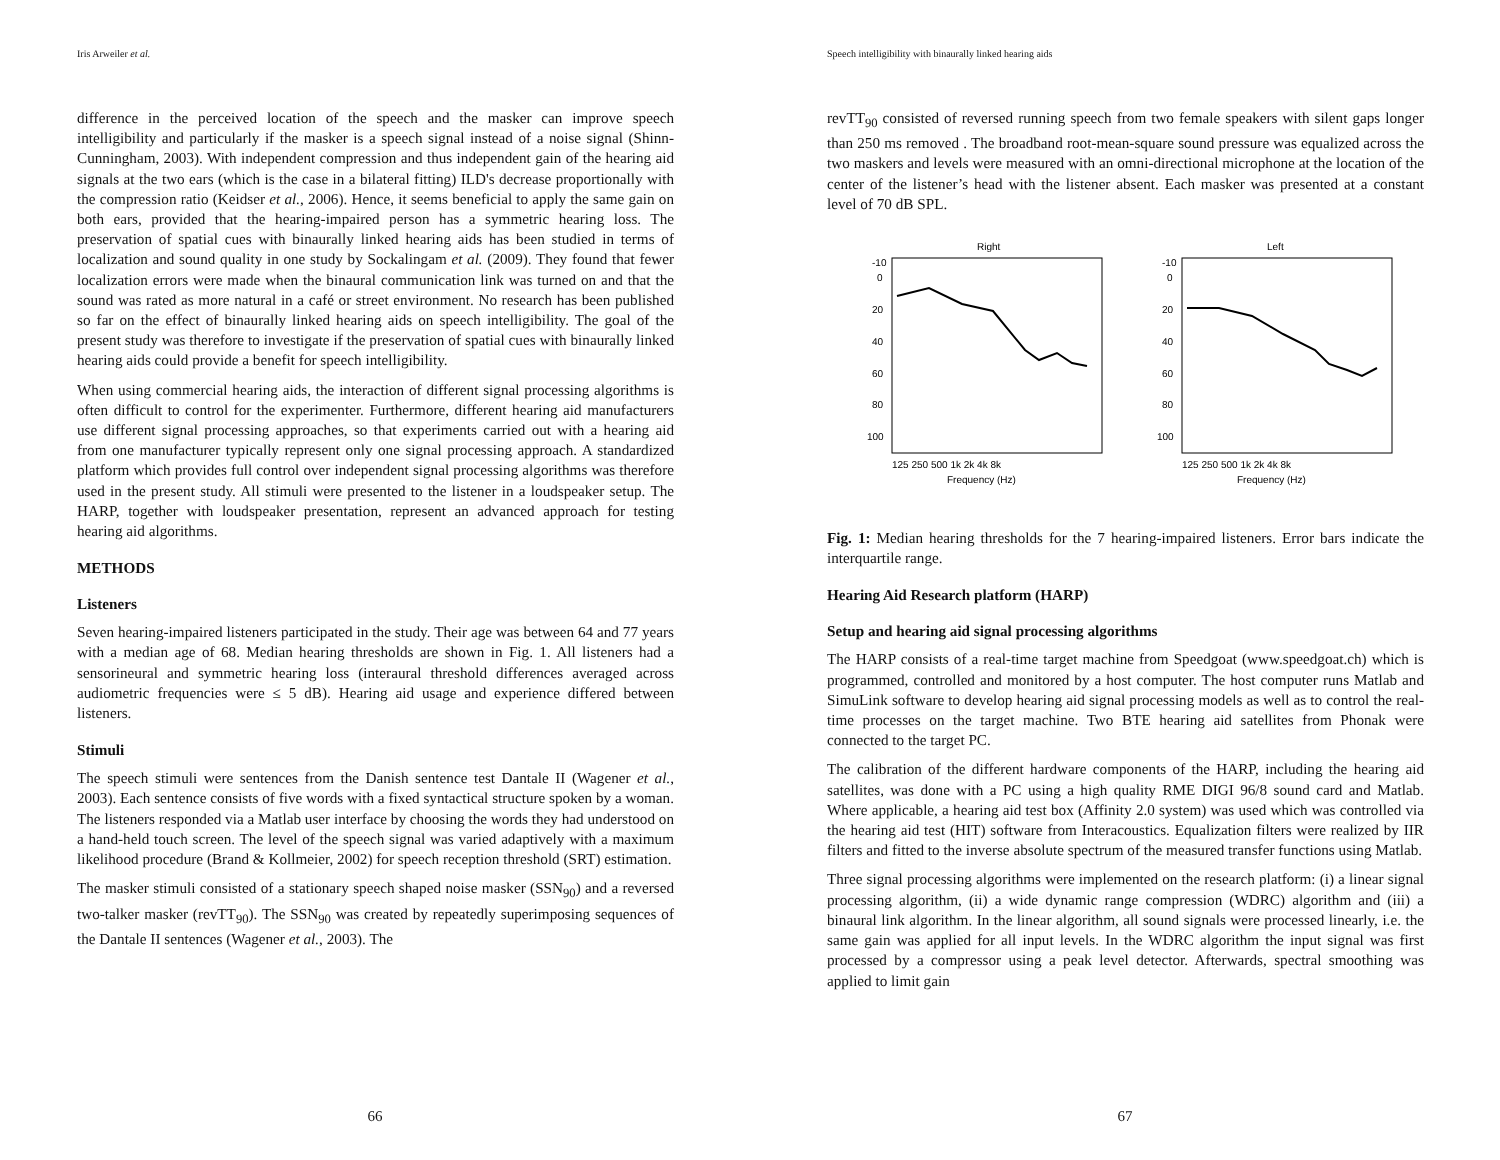Iris Arweiler et al.
difference in the perceived location of the speech and the masker can improve speech intelligibility and particularly if the masker is a speech signal instead of a noise signal (Shinn-Cunningham, 2003). With independent compression and thus independent gain of the hearing aid signals at the two ears (which is the case in a bilateral fitting) ILD's decrease proportionally with the compression ratio (Keidser et al., 2006). Hence, it seems beneficial to apply the same gain on both ears, provided that the hearing-impaired person has a symmetric hearing loss. The preservation of spatial cues with binaurally linked hearing aids has been studied in terms of localization and sound quality in one study by Sockalingam et al. (2009). They found that fewer localization errors were made when the binaural communication link was turned on and that the sound was rated as more natural in a café or street environment. No research has been published so far on the effect of binaurally linked hearing aids on speech intelligibility. The goal of the present study was therefore to investigate if the preservation of spatial cues with binaurally linked hearing aids could provide a benefit for speech intelligibility.
When using commercial hearing aids, the interaction of different signal processing algorithms is often difficult to control for the experimenter. Furthermore, different hearing aid manufacturers use different signal processing approaches, so that experiments carried out with a hearing aid from one manufacturer typically represent only one signal processing approach. A standardized platform which provides full control over independent signal processing algorithms was therefore used in the present study. All stimuli were presented to the listener in a loudspeaker setup. The HARP, together with loudspeaker presentation, represent an advanced approach for testing hearing aid algorithms.
METHODS
Listeners
Seven hearing-impaired listeners participated in the study. Their age was between 64 and 77 years with a median age of 68. Median hearing thresholds are shown in Fig. 1. All listeners had a sensorineural and symmetric hearing loss (interaural threshold differences averaged across audiometric frequencies were ≤ 5 dB). Hearing aid usage and experience differed between listeners.
Stimuli
The speech stimuli were sentences from the Danish sentence test Dantale II (Wagener et al., 2003). Each sentence consists of five words with a fixed syntactical structure spoken by a woman. The listeners responded via a Matlab user interface by choosing the words they had understood on a hand-held touch screen. The level of the speech signal was varied adaptively with a maximum likelihood procedure (Brand & Kollmeier, 2002) for speech reception threshold (SRT) estimation.
The masker stimuli consisted of a stationary speech shaped noise masker (SSN<sub>90</sub>) and a reversed two-talker masker (revTT<sub>90</sub>). The SSN<sub>90</sub> was created by repeatedly superimposing sequences of the Dantale II sentences (Wagener et al., 2003). The
66
Speech intelligibility with binaurally linked hearing aids
revTT<sub>90</sub> consisted of reversed running speech from two female speakers with silent gaps longer than 250 ms removed . The broadband root-mean-square sound pressure was equalized across the two maskers and levels were measured with an omni-directional microphone at the location of the center of the listener’s head with the listener absent. Each masker was presented at a constant level of 70 dB SPL.
Right
-10
0
20
40
60
80
100
125 250 500 1k 2k 4k 8k
Frequency (Hz)
Left
-10
0
20
40
60
80
100
125 250 500 1k 2k 4k 8k
Frequency (Hz)
Fig. 1: Median hearing thresholds for the 7 hearing-impaired listeners. Error bars indicate the interquartile range.
Hearing Aid Research platform (HARP)
Setup and hearing aid signal processing algorithms
The HARP consists of a real-time target machine from Speedgoat (www.speedgoat.ch) which is programmed, controlled and monitored by a host computer. The host computer runs Matlab and SimuLink software to develop hearing aid signal processing models as well as to control the real-time processes on the target machine. Two BTE hearing aid satellites from Phonak were connected to the target PC.
The calibration of the different hardware components of the HARP, including the hearing aid satellites, was done with a PC using a high quality RME DIGI 96/8 sound card and Matlab. Where applicable, a hearing aid test box (Affinity 2.0 system) was used which was controlled via the hearing aid test (HIT) software from Interacoustics. Equalization filters were realized by IIR filters and fitted to the inverse absolute spectrum of the measured transfer functions using Matlab.
Three signal processing algorithms were implemented on the research platform: (i) a linear signal processing algorithm, (ii) a wide dynamic range compression (WDRC) algorithm and (iii) a binaural link algorithm. In the linear algorithm, all sound signals were processed linearly, i.e. the same gain was applied for all input levels. In the WDRC algorithm the input signal was first processed by a compressor using a peak level detector. Afterwards, spectral smoothing was applied to limit gain
67